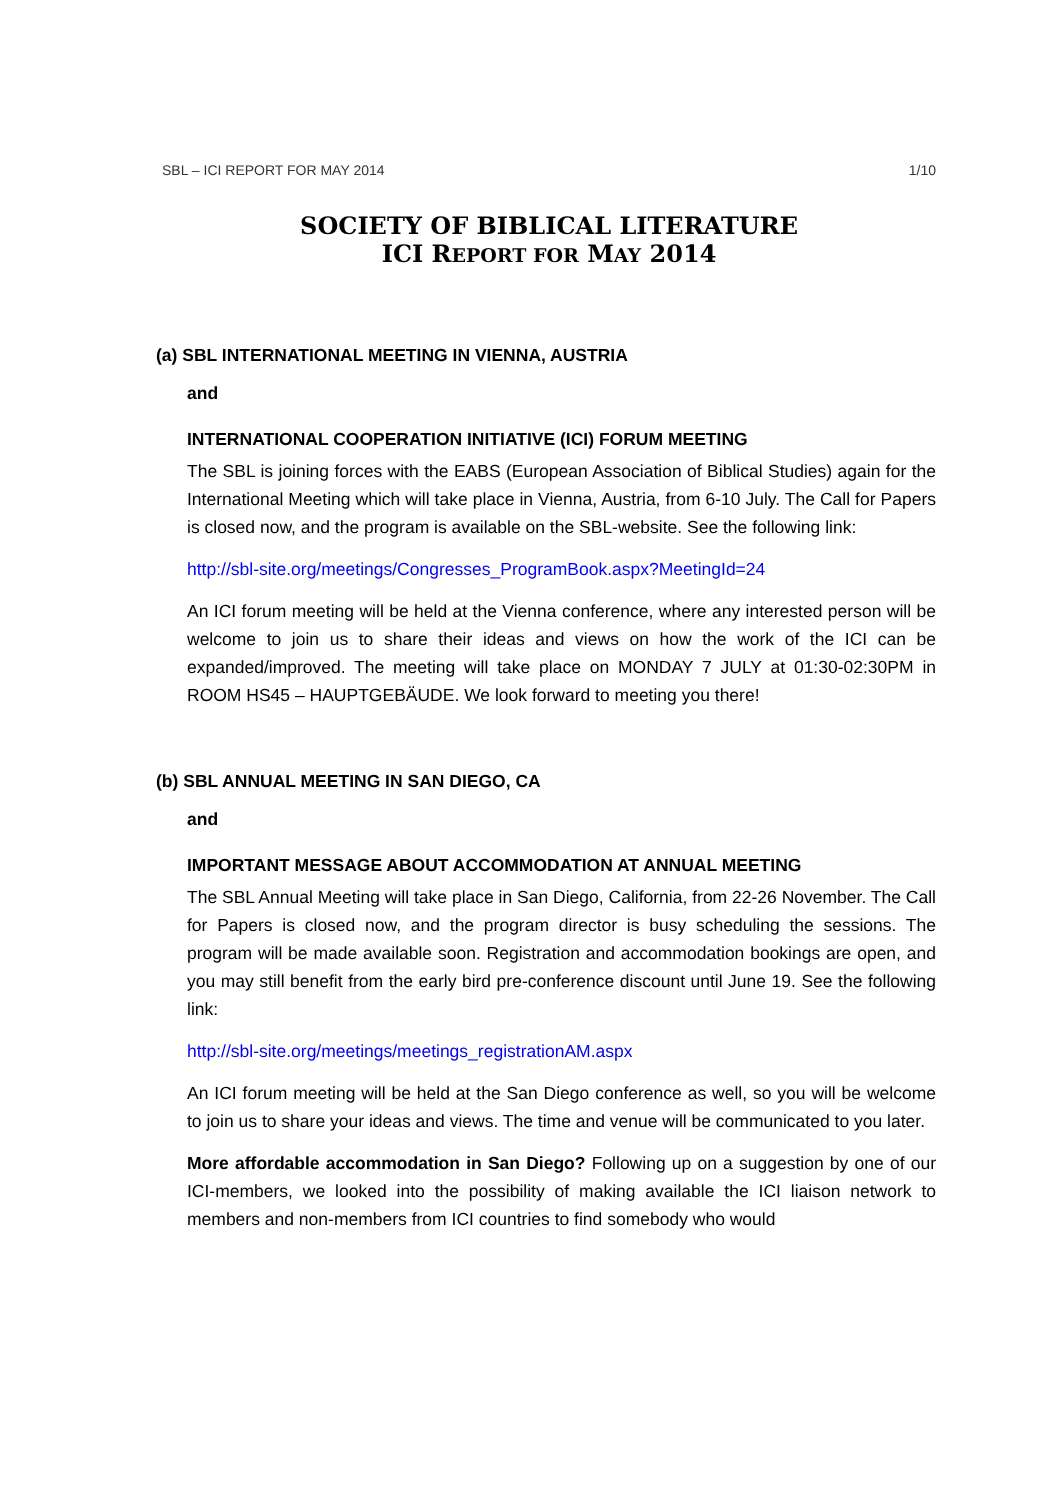SBL – ICI REPORT FOR MAY 2014 1/10
SOCIETY OF BIBLICAL LITERATURE
ICI REPORT FOR MAY 2014
(a) SBL INTERNATIONAL MEETING IN VIENNA, AUSTRIA
and
INTERNATIONAL COOPERATION INITIATIVE (ICI) FORUM MEETING
The SBL is joining forces with the EABS (European Association of Biblical Studies) again for the International Meeting which will take place in Vienna, Austria, from 6-10 July. The Call for Papers is closed now, and the program is available on the SBL-website. See the following link:
http://sbl-site.org/meetings/Congresses_ProgramBook.aspx?MeetingId=24
An ICI forum meeting will be held at the Vienna conference, where any interested person will be welcome to join us to share their ideas and views on how the work of the ICI can be expanded/improved. The meeting will take place on MONDAY 7 JULY at 01:30-02:30PM in ROOM HS45 – HAUPTGEBÄUDE. We look forward to meeting you there!
(b) SBL ANNUAL MEETING IN SAN DIEGO, CA
and
IMPORTANT MESSAGE ABOUT ACCOMMODATION AT ANNUAL MEETING
The SBL Annual Meeting will take place in San Diego, California, from 22-26 November. The Call for Papers is closed now, and the program director is busy scheduling the sessions. The program will be made available soon. Registration and accommodation bookings are open, and you may still benefit from the early bird pre-conference discount until June 19. See the following link:
http://sbl-site.org/meetings/meetings_registrationAM.aspx
An ICI forum meeting will be held at the San Diego conference as well, so you will be welcome to join us to share your ideas and views. The time and venue will be communicated to you later.
More affordable accommodation in San Diego? Following up on a suggestion by one of our ICI-members, we looked into the possibility of making available the ICI liaison network to members and non-members from ICI countries to find somebody who would